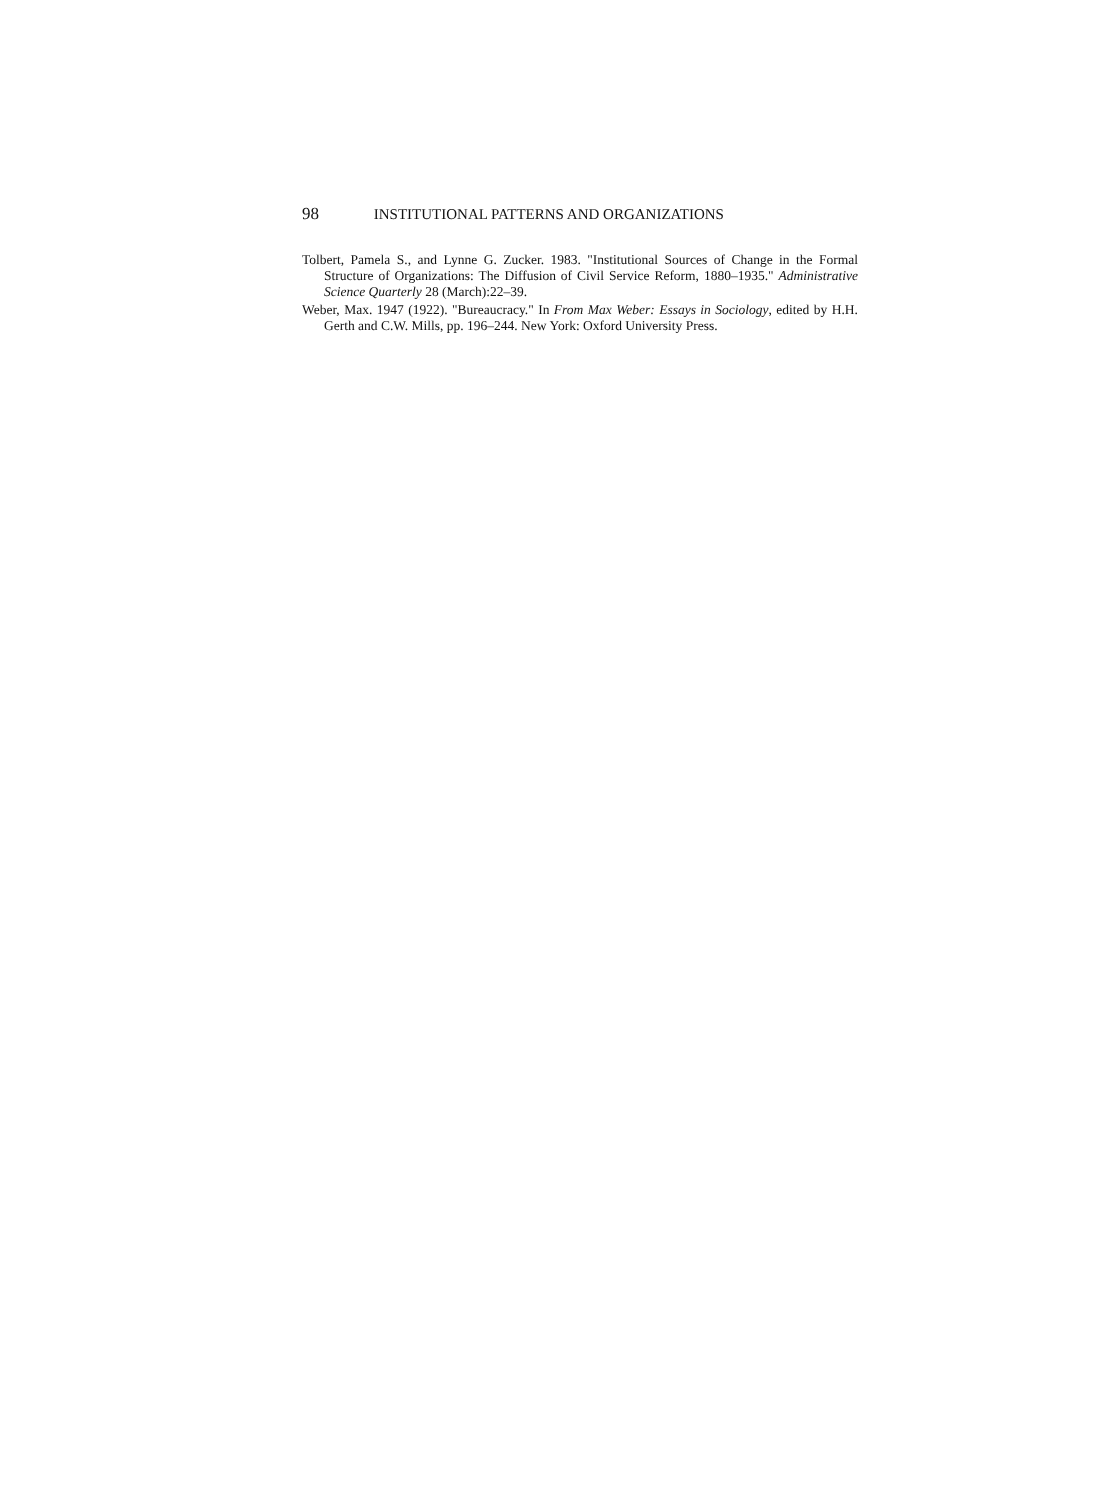98 INSTITUTIONAL PATTERNS AND ORGANIZATIONS
Tolbert, Pamela S., and Lynne G. Zucker. 1983. "Institutional Sources of Change in the Formal Structure of Organizations: The Diffusion of Civil Service Reform, 1880–1935." Administrative Science Quarterly 28 (March):22–39.
Weber, Max. 1947 (1922). "Bureaucracy." In From Max Weber: Essays in Sociology, edited by H.H. Gerth and C.W. Mills, pp. 196–244. New York: Oxford University Press.